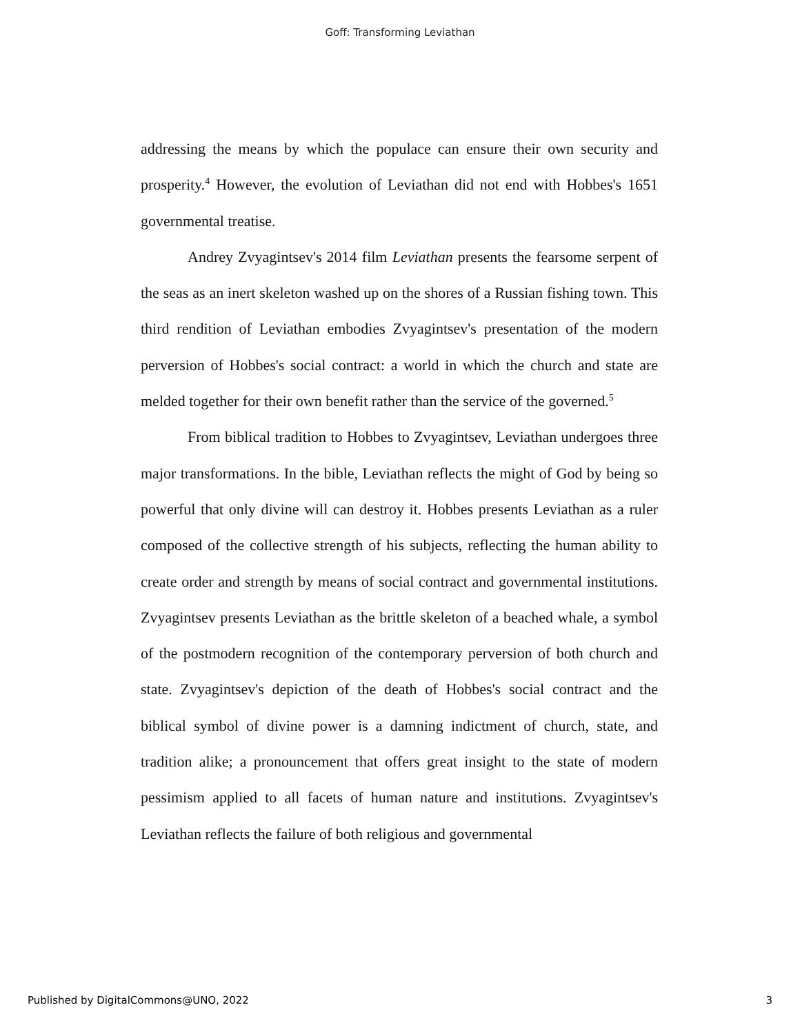Goff: Transforming Leviathan
addressing the means by which the populace can ensure their own security and prosperity.<sup>4</sup> However, the evolution of Leviathan did not end with Hobbes's 1651 governmental treatise.
Andrey Zvyagintsev's 2014 film Leviathan presents the fearsome serpent of the seas as an inert skeleton washed up on the shores of a Russian fishing town. This third rendition of Leviathan embodies Zvyagintsev's presentation of the modern perversion of Hobbes's social contract: a world in which the church and state are melded together for their own benefit rather than the service of the governed.<sup>5</sup>
From biblical tradition to Hobbes to Zvyagintsev, Leviathan undergoes three major transformations. In the bible, Leviathan reflects the might of God by being so powerful that only divine will can destroy it. Hobbes presents Leviathan as a ruler composed of the collective strength of his subjects, reflecting the human ability to create order and strength by means of social contract and governmental institutions. Zvyagintsev presents Leviathan as the brittle skeleton of a beached whale, a symbol of the postmodern recognition of the contemporary perversion of both church and state. Zvyagintsev's depiction of the death of Hobbes's social contract and the biblical symbol of divine power is a damning indictment of church, state, and tradition alike; a pronouncement that offers great insight to the state of modern pessimism applied to all facets of human nature and institutions. Zvyagintsev's Leviathan reflects the failure of both religious and governmental
Published by DigitalCommons@UNO, 2022 3